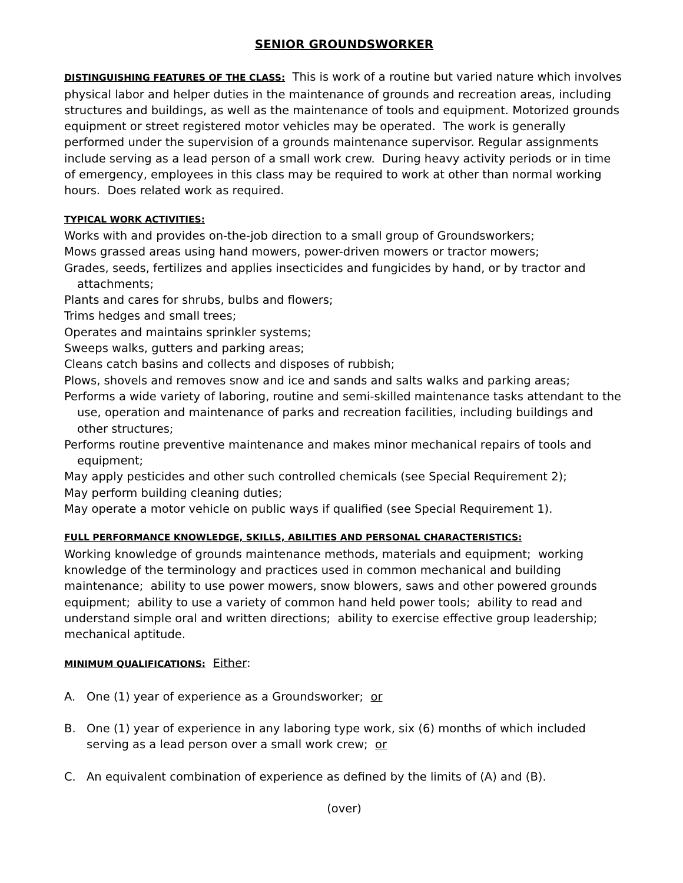SENIOR GROUNDSWORKER
DISTINGUISHING FEATURES OF THE CLASS: This is work of a routine but varied nature which involves physical labor and helper duties in the maintenance of grounds and recreation areas, including structures and buildings, as well as the maintenance of tools and equipment. Motorized grounds equipment or street registered motor vehicles may be operated. The work is generally performed under the supervision of a grounds maintenance supervisor. Regular assignments include serving as a lead person of a small work crew. During heavy activity periods or in time of emergency, employees in this class may be required to work at other than normal working hours. Does related work as required.
TYPICAL WORK ACTIVITIES:
Works with and provides on-the-job direction to a small group of Groundsworkers;
Mows grassed areas using hand mowers, power-driven mowers or tractor mowers;
Grades, seeds, fertilizes and applies insecticides and fungicides by hand, or by tractor and attachments;
Plants and cares for shrubs, bulbs and flowers;
Trims hedges and small trees;
Operates and maintains sprinkler systems;
Sweeps walks, gutters and parking areas;
Cleans catch basins and collects and disposes of rubbish;
Plows, shovels and removes snow and ice and sands and salts walks and parking areas;
Performs a wide variety of laboring, routine and semi-skilled maintenance tasks attendant to the use, operation and maintenance of parks and recreation facilities, including buildings and other structures;
Performs routine preventive maintenance and makes minor mechanical repairs of tools and equipment;
May apply pesticides and other such controlled chemicals (see Special Requirement 2);
May perform building cleaning duties;
May operate a motor vehicle on public ways if qualified (see Special Requirement 1).
FULL PERFORMANCE KNOWLEDGE, SKILLS, ABILITIES AND PERSONAL CHARACTERISTICS:
Working knowledge of grounds maintenance methods, materials and equipment; working knowledge of the terminology and practices used in common mechanical and building maintenance; ability to use power mowers, snow blowers, saws and other powered grounds equipment; ability to use a variety of common hand held power tools; ability to read and understand simple oral and written directions; ability to exercise effective group leadership; mechanical aptitude.
MINIMUM QUALIFICATIONS: Either:
A. One (1) year of experience as a Groundsworker; or
B. One (1) year of experience in any laboring type work, six (6) months of which included serving as a lead person over a small work crew; or
C. An equivalent combination of experience as defined by the limits of (A) and (B).
(over)